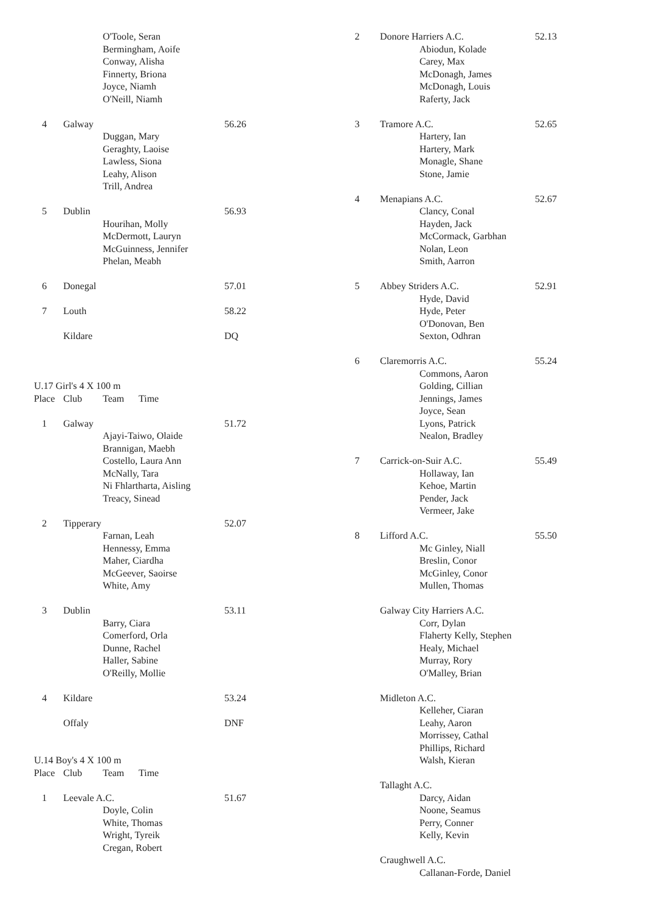| | | O'Toole, Seran Bermingham, Aoife Conway, Alisha Finnerty, Briona Joyce, Niamh O'Neill, Niamh | |
| 4 | Galway | | 56.26 |
| | | Duggan, Mary Geraghty, Laoise Lawless, Siona Leahy, Alison Trill, Andrea | |
| 5 | Dublin | | 56.93 |
| | | Hourihan, Molly McDermott, Lauryn McGuinness, Jennifer Phelan, Meabh | |
| 6 | Donegal | | 57.01 |
| 7 | Louth | | 58.22 |
| | Kildare | | DQ |
| U.17 Girl's 4 X 100 m | | | |
| Place | Club | Team Time | |
| 1 | Galway | | 51.72 |
| | | Ajayi-Taiwo, Olaide Brannigan, Maebh Costello, Laura Ann McNally, Tara Ni Fhlartharta, Aisling Treacy, Sinead | |
| 2 | Tipperary | | 52.07 |
| | | Farnan, Leah Hennessy, Emma Maher, Ciardha McGeever, Saoirse White, Amy | |
| 3 | Dublin | | 53.11 |
| | | Barry, Ciara Comerford, Orla Dunne, Rachel Haller, Sabine O'Reilly, Mollie | |
| 4 | Kildare | | 53.24 |
| | Offaly | | DNF |
| U.14 Boy's 4 X 100 m | | | |
| Place | Club | Team Time | |
| 1 | Leevale A.C. | | 51.67 |
| | | Doyle, Colin White, Thomas Wright, Tyreik Cregan, Robert | |
| 2 | Donore Harriers A.C. | | 52.13 |
| | | Abiodun, Kolade Carey, Max McDonagh, James McDonagh, Louis Raferty, Jack | |
| 3 | Tramore A.C. | | 52.65 |
| | | Hartery, Ian Hartery, Mark Monagle, Shane Stone, Jamie | |
| 4 | Menapians A.C. | | 52.67 |
| | | Clancy, Conal Hayden, Jack McCormack, Garbhan Nolan, Leon Smith, Aarron | |
| 5 | Abbey Striders A.C. | | 52.91 |
| | | Hyde, David Hyde, Peter O'Donovan, Ben Sexton, Odhran | |
| 6 | Claremorris A.C. | | 55.24 |
| | | Commons, Aaron Golding, Cillian Jennings, James Joyce, Sean Lyons, Patrick Nealon, Bradley | |
| 7 | Carrick-on-Suir A.C. | | 55.49 |
| | | Hollaway, Ian Kehoe, Martin Pender, Jack Vermeer, Jake | |
| 8 | Lifford A.C. | | 55.50 |
| | | Mc Ginley, Niall Breslin, Conor McGinley, Conor Mullen, Thomas | |
| | Galway City Harriers A.C. | | |
| | | Corr, Dylan Flaherty Kelly, Stephen Healy, Michael Murray, Rory O'Malley, Brian | |
| | Midleton A.C. | | |
| | | Kelleher, Ciaran Leahy, Aaron Morrissey, Cathal Phillips, Richard Walsh, Kieran | |
| | Tallaght A.C. | | |
| | | Darcy, Aidan Noone, Seamus Perry, Conner Kelly, Kevin | |
| | Craughwell A.C. | | |
| | | Callanan-Forde, Daniel | |